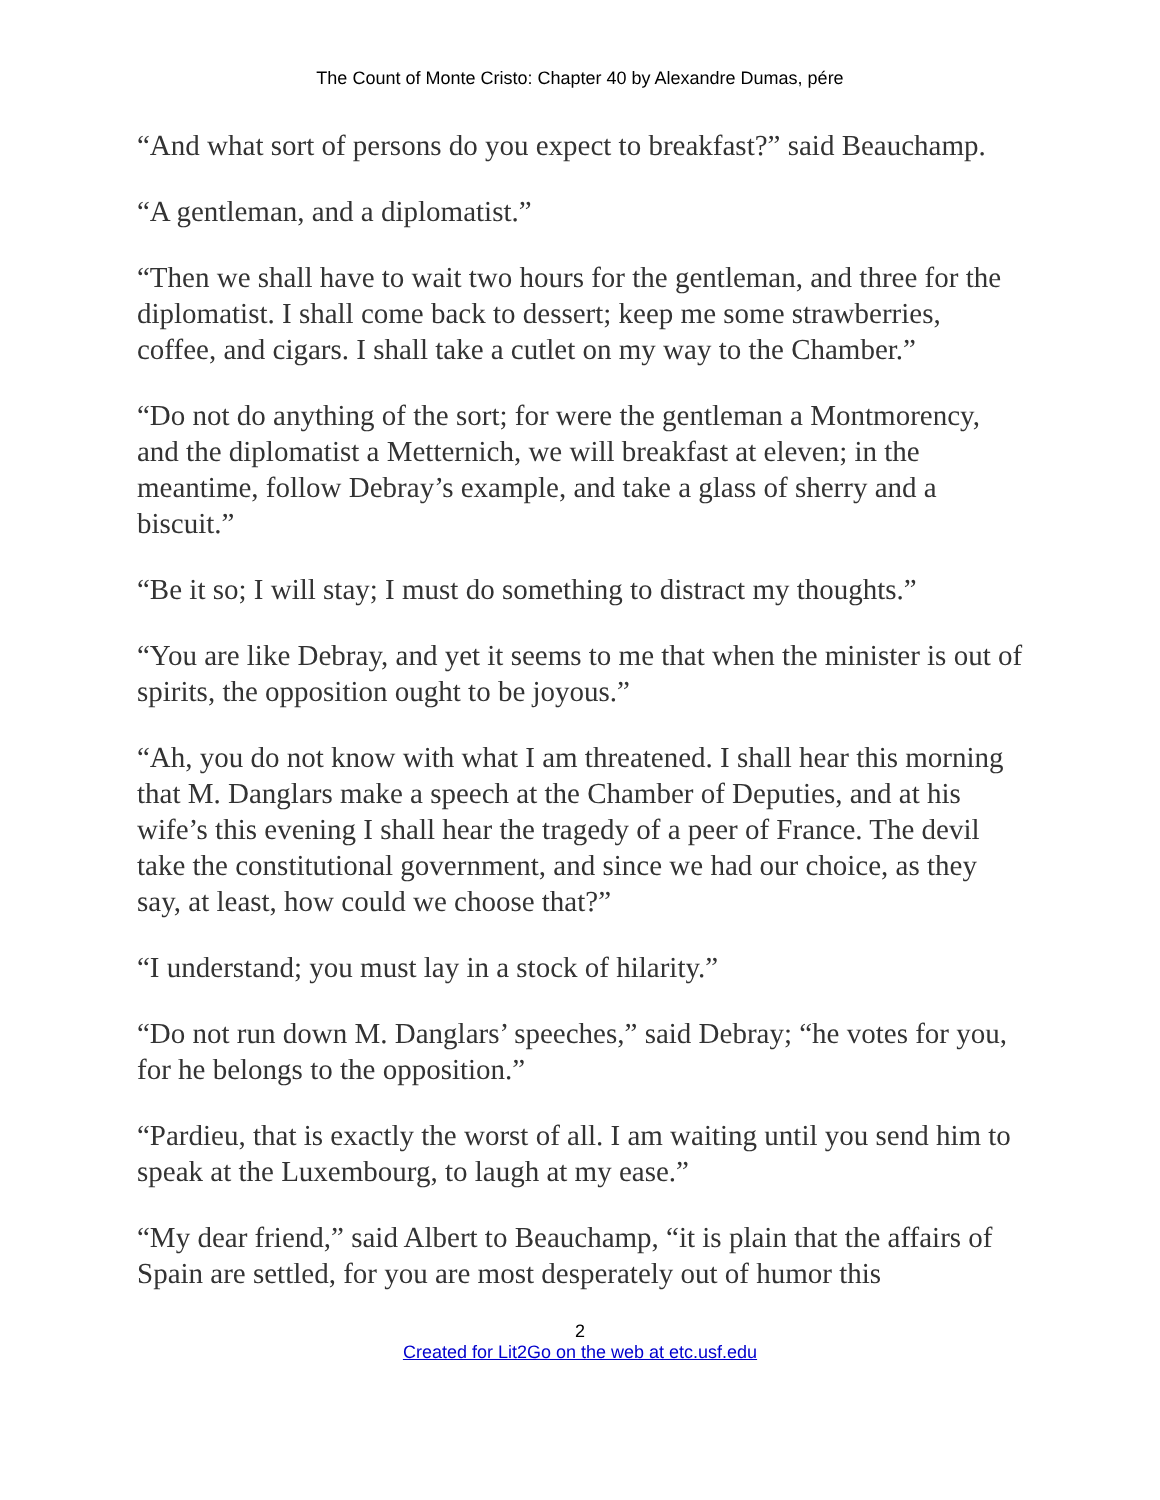The Count of Monte Cristo: Chapter 40 by Alexandre Dumas, pére
“And what sort of persons do you expect to breakfast?” said Beauchamp.
“A gentleman, and a diplomatist.”
“Then we shall have to wait two hours for the gentleman, and three for the diplomatist. I shall come back to dessert; keep me some strawberries, coffee, and cigars. I shall take a cutlet on my way to the Chamber.”
“Do not do anything of the sort; for were the gentleman a Montmorency, and the diplomatist a Metternich, we will breakfast at eleven; in the meantime, follow Debray’s example, and take a glass of sherry and a biscuit.”
“Be it so; I will stay; I must do something to distract my thoughts.”
“You are like Debray, and yet it seems to me that when the minister is out of spirits, the opposition ought to be joyous.”
“Ah, you do not know with what I am threatened. I shall hear this morning that M. Danglars make a speech at the Chamber of Deputies, and at his wife’s this evening I shall hear the tragedy of a peer of France. The devil take the constitutional government, and since we had our choice, as they say, at least, how could we choose that?”
“I understand; you must lay in a stock of hilarity.”
“Do not run down M. Danglars’ speeches,” said Debray; “he votes for you, for he belongs to the opposition.”
“Pardieu, that is exactly the worst of all. I am waiting until you send him to speak at the Luxembourg, to laugh at my ease.”
“My dear friend,” said Albert to Beauchamp, “it is plain that the affairs of Spain are settled, for you are most desperately out of humor this
2
Created for Lit2Go on the web at etc.usf.edu